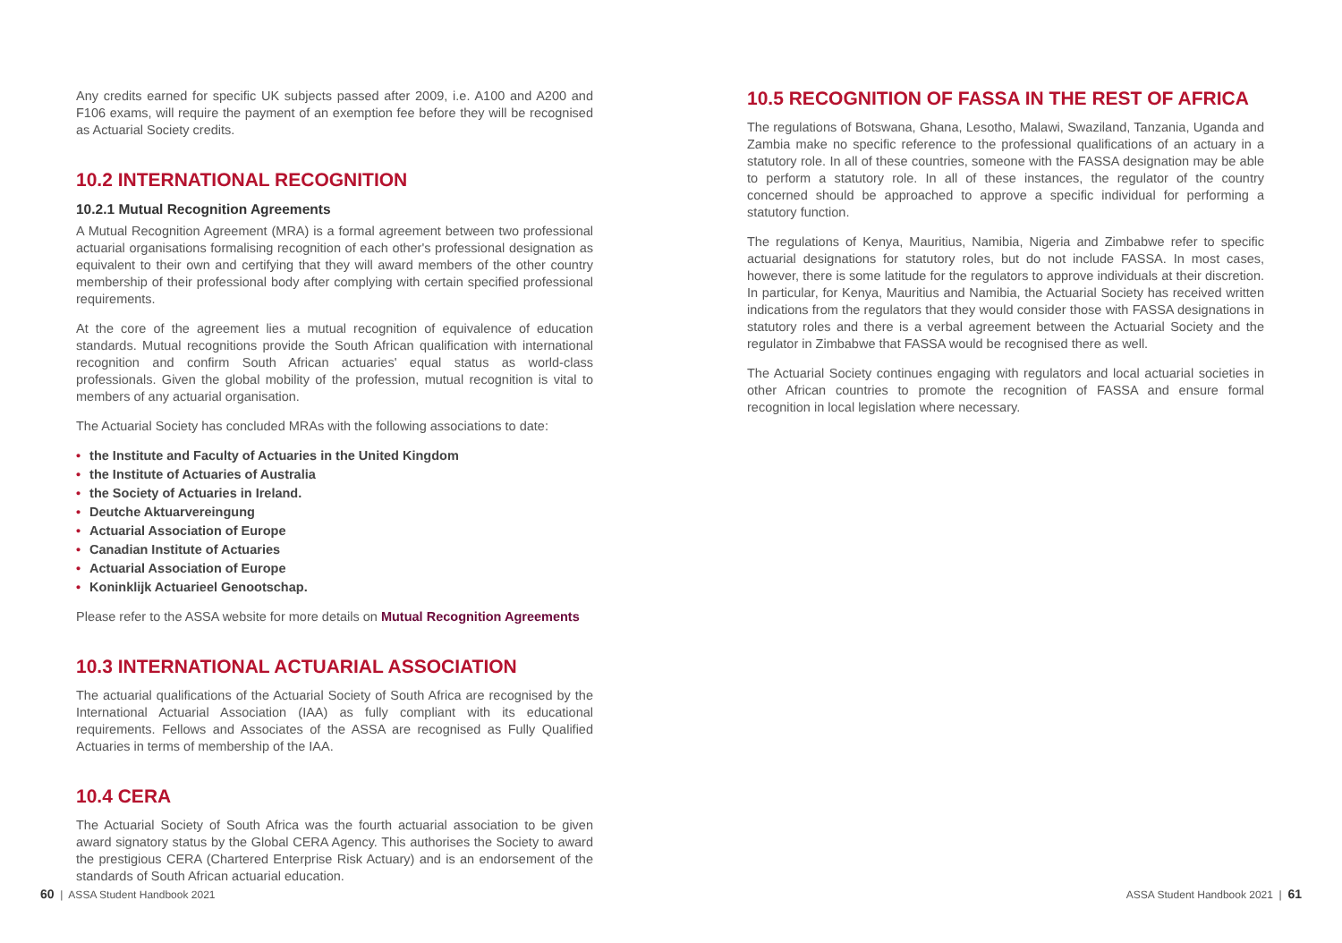Any credits earned for specific UK subjects passed after 2009, i.e. A100 and A200 and F106 exams, will require the payment of an exemption fee before they will be recognised as Actuarial Society credits.
10.2 INTERNATIONAL RECOGNITION
10.2.1 Mutual Recognition Agreements
A Mutual Recognition Agreement (MRA) is a formal agreement between two professional actuarial organisations formalising recognition of each other's professional designation as equivalent to their own and certifying that they will award members of the other country membership of their professional body after complying with certain specified professional requirements.
At the core of the agreement lies a mutual recognition of equivalence of education standards. Mutual recognitions provide the South African qualification with international recognition and confirm South African actuaries' equal status as world-class professionals. Given the global mobility of the profession, mutual recognition is vital to members of any actuarial organisation.
The Actuarial Society has concluded MRAs with the following associations to date:
• the Institute and Faculty of Actuaries in the United Kingdom
• the Institute of Actuaries of Australia
• the Society of Actuaries in Ireland.
• Deutche Aktuarvereingung
• Actuarial Association of Europe
• Canadian Institute of Actuaries
• Actuarial Association of Europe
• Koninklijk Actuarieel Genootschap.
Please refer to the ASSA website for more details on Mutual Recognition Agreements
10.3 INTERNATIONAL ACTUARIAL ASSOCIATION
The actuarial qualifications of the Actuarial Society of South Africa are recognised by the International Actuarial Association (IAA) as fully compliant with its educational requirements. Fellows and Associates of the ASSA are recognised as Fully Qualified Actuaries in terms of membership of the IAA.
10.4 CERA
The Actuarial Society of South Africa was the fourth actuarial association to be given award signatory status by the Global CERA Agency. This authorises the Society to award the prestigious CERA (Chartered Enterprise Risk Actuary) and is an endorsement of the standards of South African actuarial education.
10.5 RECOGNITION OF FASSA IN THE REST OF AFRICA
The regulations of Botswana, Ghana, Lesotho, Malawi, Swaziland, Tanzania, Uganda and Zambia make no specific reference to the professional qualifications of an actuary in a statutory role. In all of these countries, someone with the FASSA designation may be able to perform a statutory role. In all of these instances, the regulator of the country concerned should be approached to approve a specific individual for performing a statutory function.
The regulations of Kenya, Mauritius, Namibia, Nigeria and Zimbabwe refer to specific actuarial designations for statutory roles, but do not include FASSA. In most cases, however, there is some latitude for the regulators to approve individuals at their discretion. In particular, for Kenya, Mauritius and Namibia, the Actuarial Society has received written indications from the regulators that they would consider those with FASSA designations in statutory roles and there is a verbal agreement between the Actuarial Society and the regulator in Zimbabwe that FASSA would be recognised there as well.
The Actuarial Society continues engaging with regulators and local actuarial societies in other African countries to promote the recognition of FASSA and ensure formal recognition in local legislation where necessary.
60 | ASSA Student Handbook 2021
ASSA Student Handbook 2021 | 61